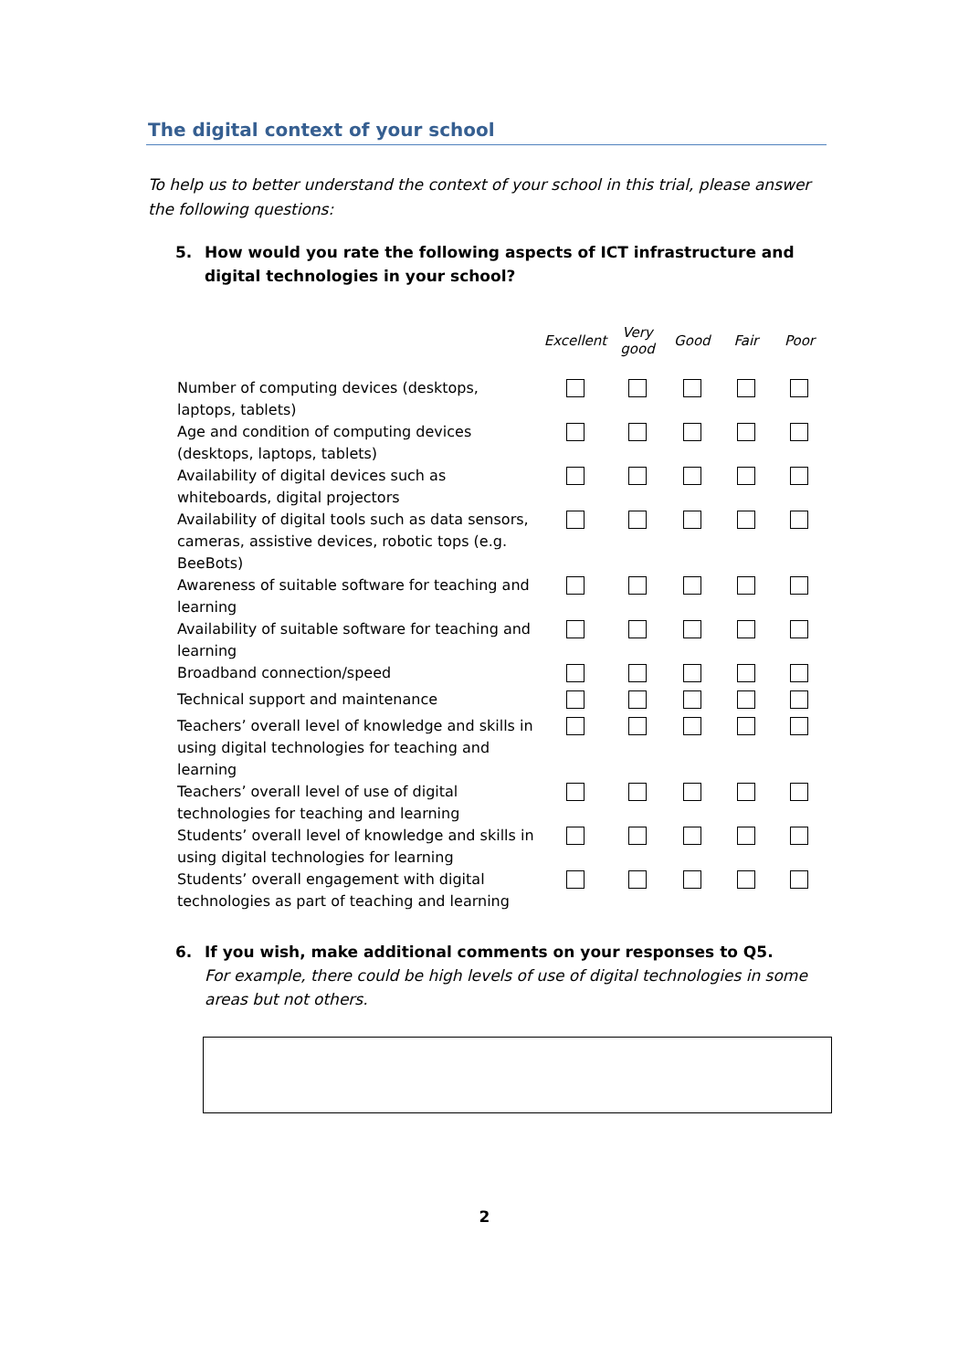The digital context of your school
To help us to better understand the context of your school in this trial, please answer the following questions:
5. How would you rate the following aspects of ICT infrastructure and digital technologies in your school?
| | Excellent | Very good | Good | Fair | Poor |
| --- | --- | --- | --- | --- | --- |
| Number of computing devices (desktops, laptops, tablets) | | | | | |
| Age and condition of computing devices (desktops, laptops, tablets) | | | | | |
| Availability of digital devices such as whiteboards, digital projectors | | | | | |
| Availability of digital tools such as data sensors, cameras, assistive devices, robotic tops (e.g. BeeBots) | | | | | |
| Awareness of suitable software for teaching and learning | | | | | |
| Availability of suitable software for teaching and learning | | | | | |
| Broadband connection/speed | | | | | |
| Technical support and maintenance | | | | | |
| Teachers’ overall level of knowledge and skills in using digital technologies for teaching and learning | | | | | |
| Teachers’ overall level of use of digital technologies for teaching and learning | | | | | |
| Students’ overall level of knowledge and skills in using digital technologies for learning | | | | | |
| Students’ overall engagement with digital technologies as part of teaching and learning | | | | | |
6. If you wish, make additional comments on your responses to Q5.
For example, there could be high levels of use of digital technologies in some areas but not others.
2